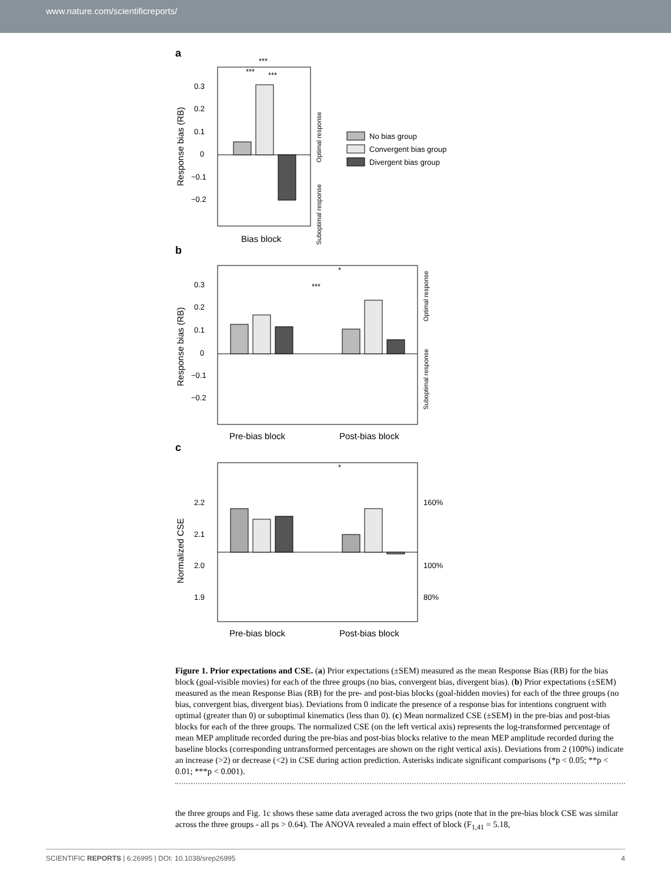www.nature.com/scientificreports/
a
0.3
0.2
0.1
0
−0.1
−0.2
***
***
***
Response bias (RB)
Optimal response
Suboptimal response
Bias block
No bias group
Convergent bias group
Divergent bias group
b
0.3
0.2
0.1
0
−0.1
−0.2
*
***
Response bias (RB)
Optimal response
Suboptimal response
Pre-bias block
Post-bias block
c
2.2
2.1
2.0
1.9
160%
100%
80%
*
Normalized CSE
Pre-bias block
Post-bias block
Figure 1. Prior expectations and CSE. (a) Prior expectations (±SEM) measured as the mean Response Bias (RB) for the bias block (goal-visible movies) for each of the three groups (no bias, convergent bias, divergent bias). (b) Prior expectations (±SEM) measured as the mean Response Bias (RB) for the pre- and post-bias blocks (goal-hidden movies) for each of the three groups (no bias, convergent bias, divergent bias). Deviations from 0 indicate the presence of a response bias for intentions congruent with optimal (greater than 0) or suboptimal kinematics (less than 0). (c) Mean normalized CSE (±SEM) in the pre-bias and post-bias blocks for each of the three groups. The normalized CSE (on the left vertical axis) represents the log-transformed percentage of mean MEP amplitude recorded during the pre-bias and post-bias blocks relative to the mean MEP amplitude recorded during the baseline blocks (corresponding untransformed percentages are shown on the right vertical axis). Deviations from 2 (100%) indicate an increase (>2) or decrease (<2) in CSE during action prediction. Asterisks indicate significant comparisons (*p < 0.05; **p < 0.01; ***p < 0.001).
the three groups and Fig. 1c shows these same data averaged across the two grips (note that in the pre-bias block CSE was similar across the three groups - all ps > 0.64). The ANOVA revealed a main effect of block (F<sub>1,41</sub> = 5.18,
SCIENTIFIC REPORTS | 6:26995 | DOI: 10.1038/srep26995 4